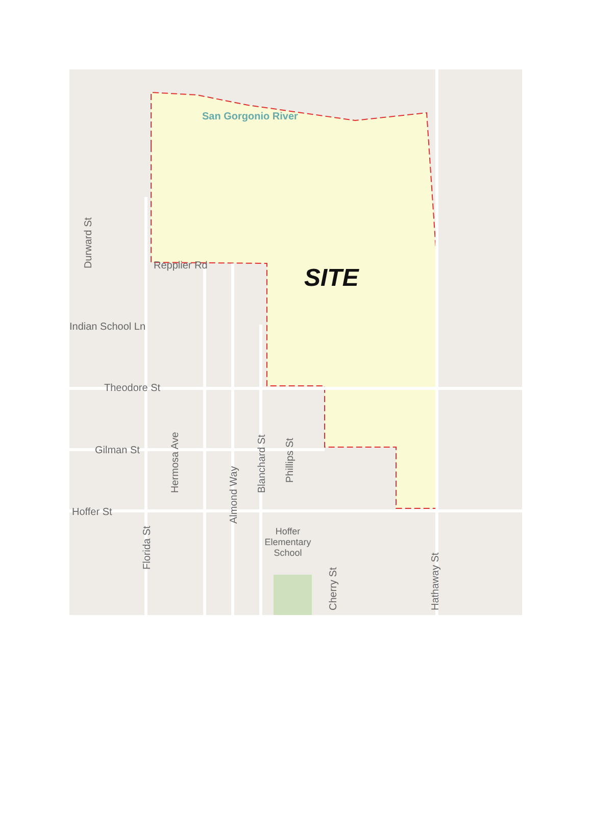San Gorgonio River
Durward St
Repplier Rd SITE
Indian School Ln
Theodore St
Hermosa Ave Blanchard St
Phillips St
Gilman St
Almond Way
Hoffer St
Florida St
Hoffer Elementary School
Cherry St Hathaway St